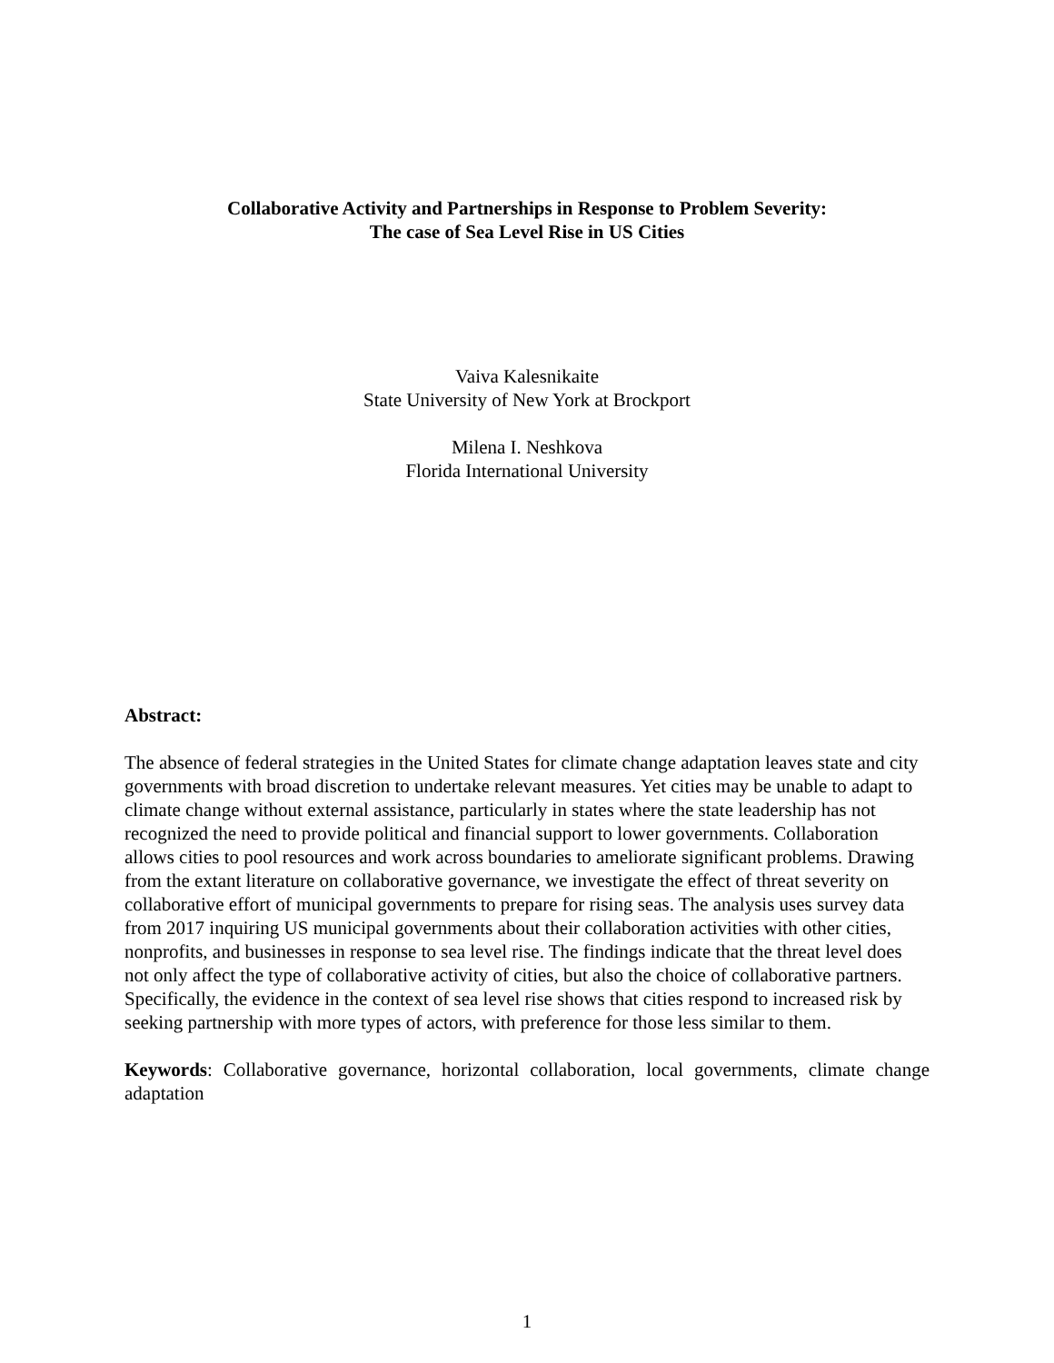Collaborative Activity and Partnerships in Response to Problem Severity:
The case of Sea Level Rise in US Cities
Vaiva Kalesnikaite
State University of New York at Brockport
Milena I. Neshkova
Florida International University
Abstract:
The absence of federal strategies in the United States for climate change adaptation leaves state and city governments with broad discretion to undertake relevant measures. Yet cities may be unable to adapt to climate change without external assistance, particularly in states where the state leadership has not recognized the need to provide political and financial support to lower governments. Collaboration allows cities to pool resources and work across boundaries to ameliorate significant problems. Drawing from the extant literature on collaborative governance, we investigate the effect of threat severity on collaborative effort of municipal governments to prepare for rising seas. The analysis uses survey data from 2017 inquiring US municipal governments about their collaboration activities with other cities, nonprofits, and businesses in response to sea level rise. The findings indicate that the threat level does not only affect the type of collaborative activity of cities, but also the choice of collaborative partners. Specifically, the evidence in the context of sea level rise shows that cities respond to increased risk by seeking partnership with more types of actors, with preference for those less similar to them.
Keywords: Collaborative governance, horizontal collaboration, local governments, climate change adaptation
1